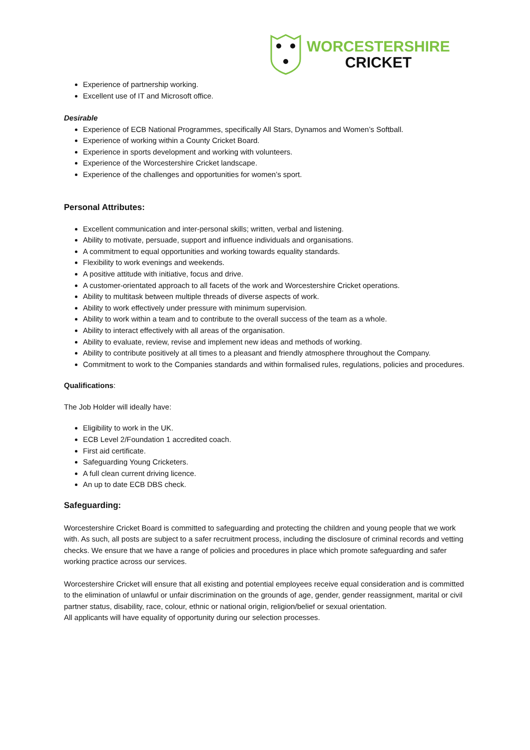WORCESTERSHIRE
CRICKET
Experience of partnership working.
Excellent use of IT and Microsoft office.
Desirable
Experience of ECB National Programmes, specifically All Stars, Dynamos and Women’s Softball.
Experience of working within a County Cricket Board.
Experience in sports development and working with volunteers.
Experience of the Worcestershire Cricket landscape.
Experience of the challenges and opportunities for women’s sport.
Personal Attributes:
Excellent communication and inter-personal skills; written, verbal and listening.
Ability to motivate, persuade, support and influence individuals and organisations.
A commitment to equal opportunities and working towards equality standards.
Flexibility to work evenings and weekends.
A positive attitude with initiative, focus and drive.
A customer-orientated approach to all facets of the work and Worcestershire Cricket operations.
Ability to multitask between multiple threads of diverse aspects of work.
Ability to work effectively under pressure with minimum supervision.
Ability to work within a team and to contribute to the overall success of the team as a whole.
Ability to interact effectively with all areas of the organisation.
Ability to evaluate, review, revise and implement new ideas and methods of working.
Ability to contribute positively at all times to a pleasant and friendly atmosphere throughout the Company.
Commitment to work to the Companies standards and within formalised rules, regulations, policies and procedures.
Qualifications:
The Job Holder will ideally have:
Eligibility to work in the UK.
ECB Level 2/Foundation 1 accredited coach.
First aid certificate.
Safeguarding Young Cricketers.
A full clean current driving licence.
An up to date ECB DBS check.
Safeguarding:
Worcestershire Cricket Board is committed to safeguarding and protecting the children and young people that we work with. As such, all posts are subject to a safer recruitment process, including the disclosure of criminal records and vetting checks. We ensure that we have a range of policies and procedures in place which promote safeguarding and safer working practice across our services.
Worcestershire Cricket will ensure that all existing and potential employees receive equal consideration and is committed to the elimination of unlawful or unfair discrimination on the grounds of age, gender, gender reassignment, marital or civil partner status, disability, race, colour, ethnic or national origin, religion/belief or sexual orientation.
All applicants will have equality of opportunity during our selection processes.